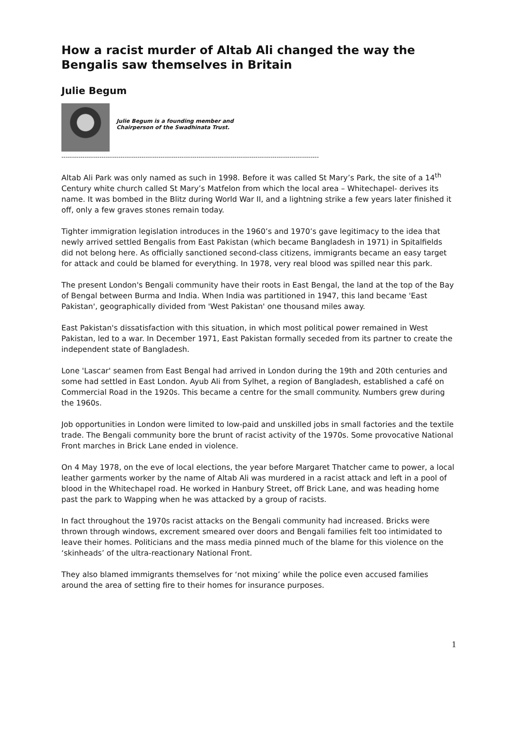How a racist murder of Altab Ali changed the way the Bengalis saw themselves in Britain
Julie Begum
Julie Begum is a founding member and
Chairperson of the Swadhinata Trust.
--------------------------------------------------------------------------------------------------------------------------
Altab Ali Park was only named as such in 1998. Before it was called St Mary’s Park, the site of a 14<sup>th</sup> Century white church called St Mary’s Matfelon from which the local area – Whitechapel- derives its name. It was bombed in the Blitz during World War II, and a lightning strike a few years later finished it off, only a few graves stones remain today.
Tighter immigration legislation introduces in the 1960’s and 1970’s gave legitimacy to the idea that newly arrived settled Bengalis from East Pakistan (which became Bangladesh in 1971) in Spitalfields did not belong here. As officially sanctioned second-class citizens, immigrants became an easy target for attack and could be blamed for everything. In 1978, very real blood was spilled near this park.
The present London's Bengali community have their roots in East Bengal, the land at the top of the Bay of Bengal between Burma and India. When India was partitioned in 1947, this land became 'East Pakistan', geographically divided from 'West Pakistan' one thousand miles away.
East Pakistan's dissatisfaction with this situation, in which most political power remained in West Pakistan, led to a war. In December 1971, East Pakistan formally seceded from its partner to create the independent state of Bangladesh.
Lone 'Lascar' seamen from East Bengal had arrived in London during the 19th and 20th centuries and some had settled in East London. Ayub Ali from Sylhet, a region of Bangladesh, established a café on Commercial Road in the 1920s. This became a centre for the small community. Numbers grew during the 1960s.
Job opportunities in London were limited to low-paid and unskilled jobs in small factories and the textile trade. The Bengali community bore the brunt of racist activity of the 1970s. Some provocative National Front marches in Brick Lane ended in violence.
On 4 May 1978, on the eve of local elections, the year before Margaret Thatcher came to power, a local leather garments worker by the name of Altab Ali was murdered in a racist attack and left in a pool of blood in the Whitechapel road. He worked in Hanbury Street, off Brick Lane, and was heading home past the park to Wapping when he was attacked by a group of racists.
In fact throughout the 1970s racist attacks on the Bengali community had increased. Bricks were thrown through windows, excrement smeared over doors and Bengali families felt too intimidated to leave their homes. Politicians and the mass media pinned much of the blame for this violence on the ‘skinheads’ of the ultra-reactionary National Front.
They also blamed immigrants themselves for ‘not mixing’ while the police even accused families around the area of setting fire to their homes for insurance purposes.
1